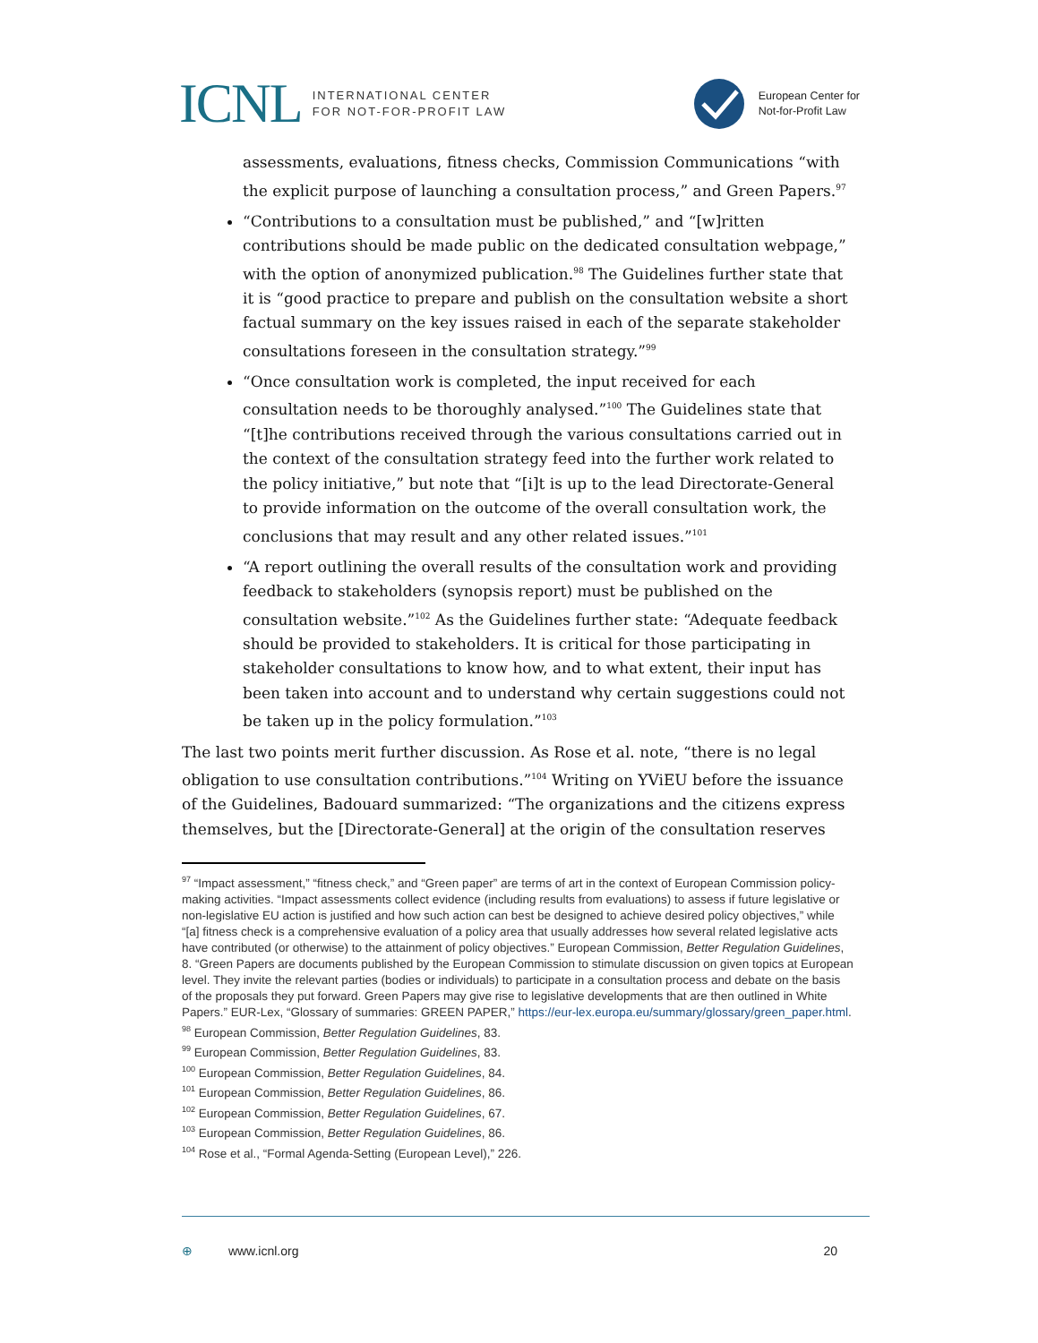ICNL
INTERNATIONAL CENTER
FOR NOT-FOR-PROFIT LAW
European Center for
Not-for-Profit Law
assessments, evaluations, fitness checks, Commission Communications “with the explicit purpose of launching a consultation process,” and Green Papers.<sup>97</sup>
“Contributions to a consultation must be published,” and “[w]ritten contributions should be made public on the dedicated consultation webpage,” with the option of anonymized publication.<sup>98</sup> The Guidelines further state that it is “good practice to prepare and publish on the consultation website a short factual summary on the key issues raised in each of the separate stakeholder consultations foreseen in the consultation strategy.”<sup>99</sup>
“Once consultation work is completed, the input received for each consultation needs to be thoroughly analysed.”<sup>100</sup> The Guidelines state that “[t]he contributions received through the various consultations carried out in the context of the consultation strategy feed into the further work related to the policy initiative,” but note that “[i]t is up to the lead Directorate-General to provide information on the outcome of the overall consultation work, the conclusions that may result and any other related issues.”<sup>101</sup>
“A report outlining the overall results of the consultation work and providing feedback to stakeholders (synopsis report) must be published on the consultation website.”<sup>102</sup> As the Guidelines further state: “Adequate feedback should be provided to stakeholders. It is critical for those participating in stakeholder consultations to know how, and to what extent, their input has been taken into account and to understand why certain suggestions could not be taken up in the policy formulation.”<sup>103</sup>
The last two points merit further discussion. As Rose et al. note, “there is no legal obligation to use consultation contributions.”<sup>104</sup> Writing on YViEU before the issuance of the Guidelines, Badouard summarized: “The organizations and the citizens express themselves, but the [Directorate-General] at the origin of the consultation reserves
<sup>97</sup> “Impact assessment,” “fitness check,” and “Green paper” are terms of art in the context of European Commission policy-making activities. “Impact assessments collect evidence (including results from evaluations) to assess if future legislative or non-legislative EU action is justified and how such action can best be designed to achieve desired policy objectives,” while “[a] fitness check is a comprehensive evaluation of a policy area that usually addresses how several related legislative acts have contributed (or otherwise) to the attainment of policy objectives.” European Commission, Better Regulation Guidelines, 8. “Green Papers are documents published by the European Commission to stimulate discussion on given topics at European level. They invite the relevant parties (bodies or individuals) to participate in a consultation process and debate on the basis of the proposals they put forward. Green Papers may give rise to legislative developments that are then outlined in White Papers.” EUR-Lex, “Glossary of summaries: GREEN PAPER,” https://eur-lex.europa.eu/summary/glossary/green_paper.html.
<sup>98</sup> European Commission, Better Regulation Guidelines, 83.
<sup>99</sup> European Commission, Better Regulation Guidelines, 83.
<sup>100</sup> European Commission, Better Regulation Guidelines, 84.
<sup>101</sup> European Commission, Better Regulation Guidelines, 86.
<sup>102</sup> European Commission, Better Regulation Guidelines, 67.
<sup>103</sup> European Commission, Better Regulation Guidelines, 86.
<sup>104</sup> Rose et al., “Formal Agenda-Setting (European Level),” 226.
⊕ www.icnl.org 20